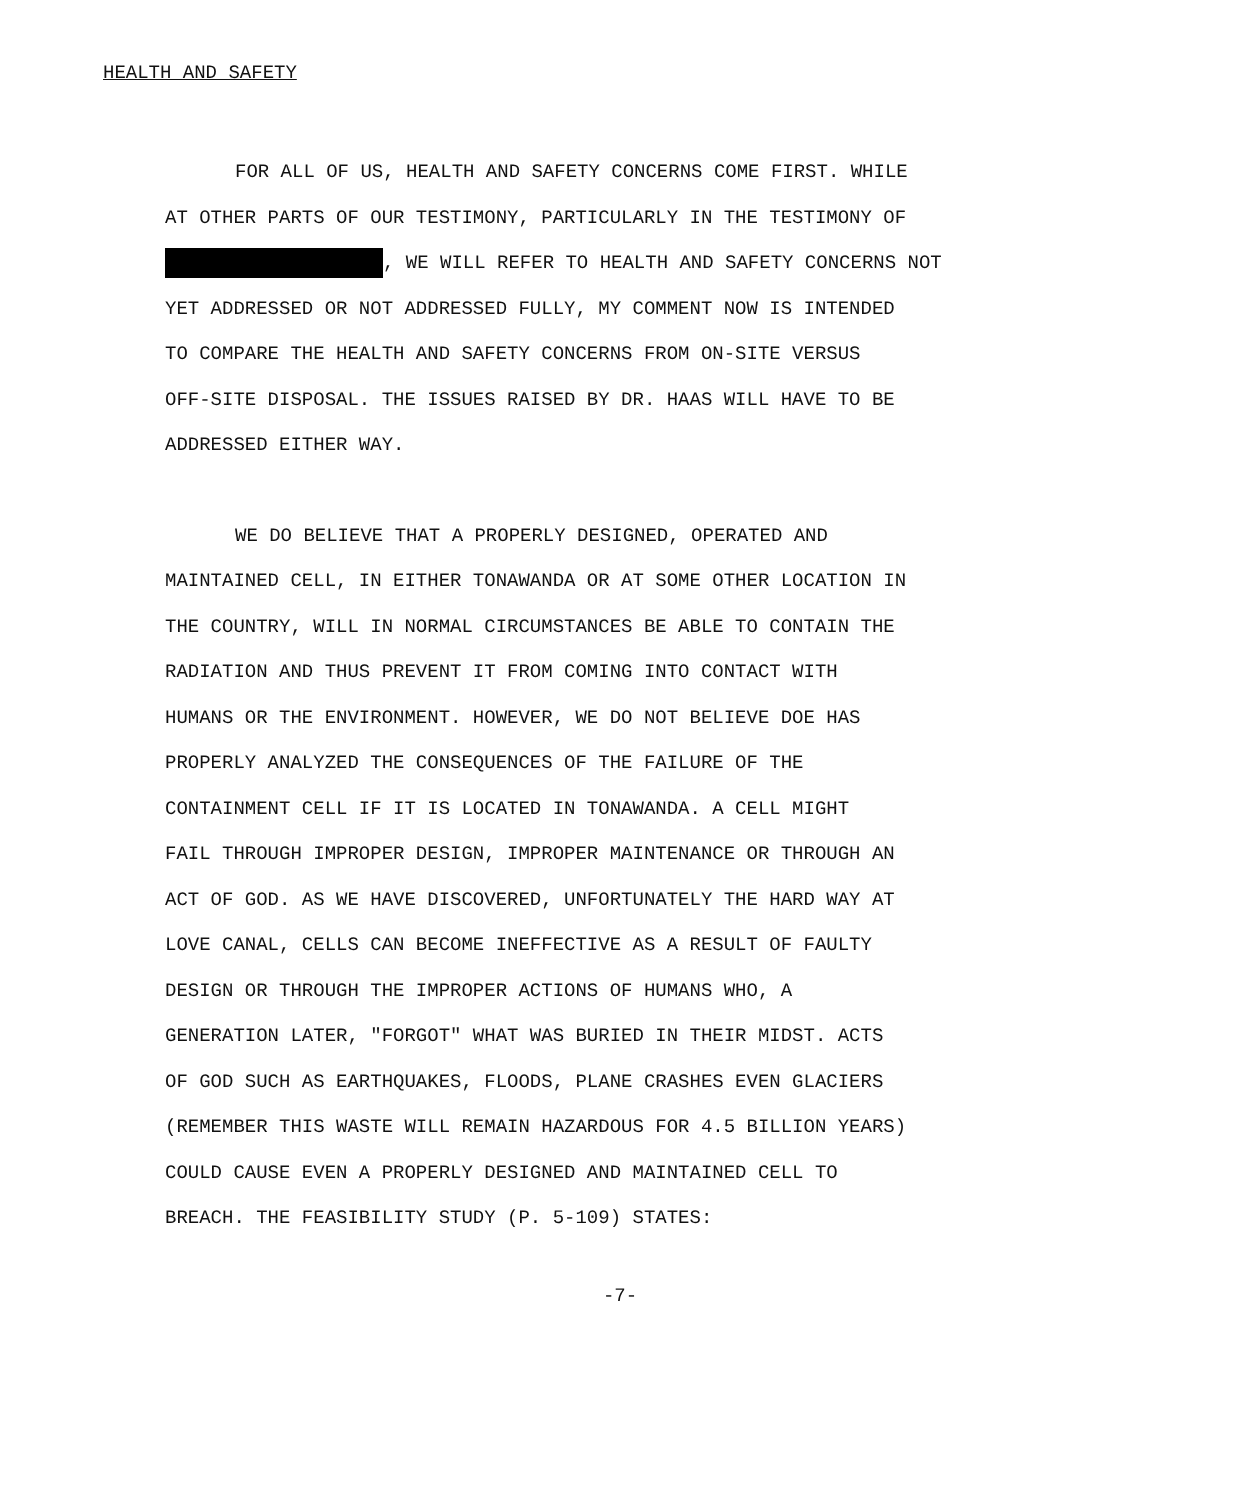HEALTH AND SAFETY
FOR ALL OF US, HEALTH AND SAFETY CONCERNS COME FIRST. WHILE
AT OTHER PARTS OF OUR TESTIMONY, PARTICULARLY IN THE TESTIMONY OF
, WE WILL REFER TO HEALTH AND SAFETY CONCERNS NOT
YET ADDRESSED OR NOT ADDRESSED FULLY, MY COMMENT NOW IS INTENDED
TO COMPARE THE HEALTH AND SAFETY CONCERNS FROM ON-SITE VERSUS
OFF-SITE DISPOSAL. THE ISSUES RAISED BY DR. HAAS WILL HAVE TO BE
ADDRESSED EITHER WAY.
WE DO BELIEVE THAT A PROPERLY DESIGNED, OPERATED AND
MAINTAINED CELL, IN EITHER TONAWANDA OR AT SOME OTHER LOCATION IN
THE COUNTRY, WILL IN NORMAL CIRCUMSTANCES BE ABLE TO CONTAIN THE
RADIATION AND THUS PREVENT IT FROM COMING INTO CONTACT WITH
HUMANS OR THE ENVIRONMENT. HOWEVER, WE DO NOT BELIEVE DOE HAS
PROPERLY ANALYZED THE CONSEQUENCES OF THE FAILURE OF THE
CONTAINMENT CELL IF IT IS LOCATED IN TONAWANDA. A CELL MIGHT
FAIL THROUGH IMPROPER DESIGN, IMPROPER MAINTENANCE OR THROUGH AN
ACT OF GOD. AS WE HAVE DISCOVERED, UNFORTUNATELY THE HARD WAY AT
LOVE CANAL, CELLS CAN BECOME INEFFECTIVE AS A RESULT OF FAULTY
DESIGN OR THROUGH THE IMPROPER ACTIONS OF HUMANS WHO, A
GENERATION LATER, "FORGOT" WHAT WAS BURIED IN THEIR MIDST. ACTS
OF GOD SUCH AS EARTHQUAKES, FLOODS, PLANE CRASHES EVEN GLACIERS
(REMEMBER THIS WASTE WILL REMAIN HAZARDOUS FOR 4.5 BILLION YEARS)
COULD CAUSE EVEN A PROPERLY DESIGNED AND MAINTAINED CELL TO
BREACH. THE FEASIBILITY STUDY (P. 5-109) STATES:
-7-